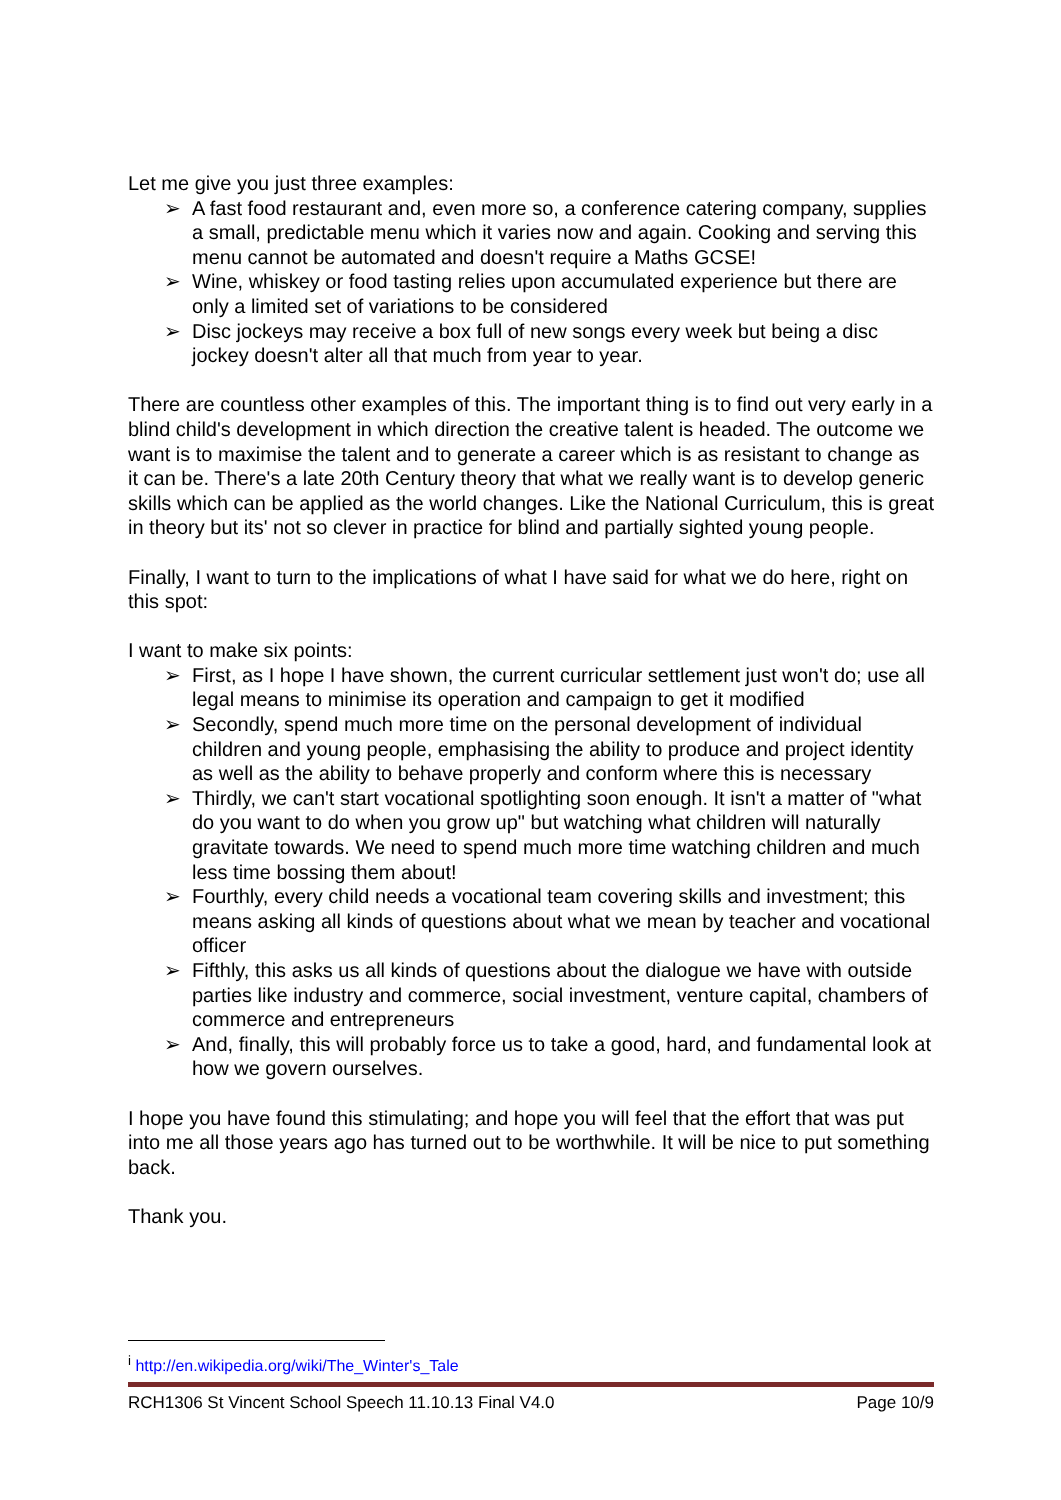Let me give you just three examples:
➢ A fast food restaurant and, even more so, a conference catering company, supplies a small, predictable menu which it varies now and again. Cooking and serving this menu cannot be automated and doesn't require a Maths GCSE!
➢ Wine, whiskey or food tasting relies upon accumulated experience but there are only a limited set of variations to be considered
➢ Disc jockeys may receive a box full of new songs every week but being a disc jockey doesn't alter all that much from year to year.
There are countless other examples of this. The important thing is to find out very early in a blind child's development in which direction the creative talent is headed. The outcome we want is to maximise the talent and to generate a career which is as resistant to change as it can be. There's a late 20th Century theory that what we really want is to develop generic skills which can be applied as the world changes. Like the National Curriculum, this is great in theory but its' not so clever in practice for blind and partially sighted young people.
Finally, I want to turn to the implications of what I have said for what we do here, right on this spot:
I want to make six points:
➢ First, as I hope I have shown, the current curricular settlement just won't do; use all legal means to minimise its operation and campaign to get it modified
➢ Secondly, spend much more time on the personal development of individual children and young people, emphasising the ability to produce and project identity as well as the ability to behave properly and conform where this is necessary
➢ Thirdly, we can't start vocational spotlighting soon enough. It isn't a matter of "what do you want to do when you grow up" but watching what children will naturally gravitate towards. We need to spend much more time watching children and much less time bossing them about!
➢ Fourthly, every child needs a vocational team covering skills and investment; this means asking all kinds of questions about what we mean by teacher and vocational officer
➢ Fifthly, this asks us all kinds of questions about the dialogue we have with outside parties like industry and commerce, social investment, venture capital, chambers of commerce and entrepreneurs
➢ And, finally, this will probably force us to take a good, hard, and fundamental look at how we govern ourselves.
I hope you have found this stimulating; and hope you will feel that the effort that was put into me all those years ago has turned out to be worthwhile. It will be nice to put something back.
Thank you.
<sup>i</sup> http://en.wikipedia.org/wiki/The_Winter's_Tale
RCH1306 St Vincent School Speech 11.10.13 Final V4.0 Page 10/9